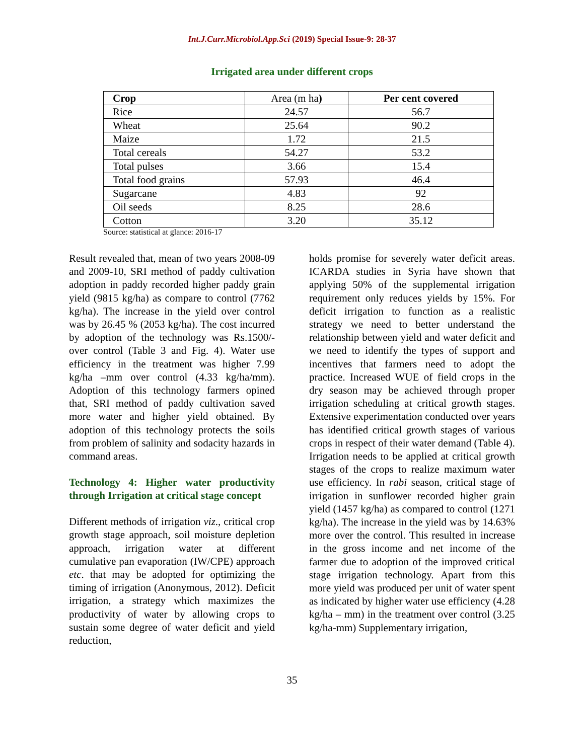Int.J.Curr.Microbiol.App.Sci (2019) Special Issue-9: 28-37
Irrigated area under different crops
| Crop | Area (m ha ) | Per cent covered |
| Rice | 24.57 | 56.7 |
| Wheat | 25.64 | 90.2 |
| Maize | 1.72 | 21.5 |
| Total cereals | 54.27 | 53.2 |
| Total pulses | 3.66 | 15.4 |
| Total food grains | 57.93 | 46.4 |
| Sugarcane | 4.83 | 92 |
| Oil seeds | 8.25 | 28.6 |
| Cotton | 3.20 | 35.12 |
Source: statistical at glance: 2016-17
Result revealed that, mean of two years 2008-09 and 2009-10, SRI method of paddy cultivation adoption in paddy recorded higher paddy grain yield (9815 kg/ha) as compare to control (7762 kg/ha). The increase in the yield over control was by 26.45 % (2053 kg/ha). The cost incurred by adoption of the technology was Rs.1500/- over control (Table 3 and Fig. 4). Water use efficiency in the treatment was higher 7.99 kg/ha –mm over control (4.33 kg/ha/mm). Adoption of this technology farmers opined that, SRI method of paddy cultivation saved more water and higher yield obtained. By adoption of this technology protects the soils from problem of salinity and sodacity hazards in command areas.
Technology 4: Higher water productivity through Irrigation at critical stage concept
Different methods of irrigation viz., critical crop growth stage approach, soil moisture depletion approach, irrigation water at different cumulative pan evaporation (IW/CPE) approach etc. that may be adopted for optimizing the timing of irrigation (Anonymous, 2012). Deficit irrigation, a strategy which maximizes the productivity of water by allowing crops to sustain some degree of water deficit and yield reduction,
holds promise for severely water deficit areas. ICARDA studies in Syria have shown that applying 50% of the supplemental irrigation requirement only reduces yields by 15%. For deficit irrigation to function as a realistic strategy we need to better understand the relationship between yield and water deficit and we need to identify the types of support and incentives that farmers need to adopt the practice. Increased WUE of field crops in the dry season may be achieved through proper irrigation scheduling at critical growth stages. Extensive experimentation conducted over years has identified critical growth stages of various crops in respect of their water demand (Table 4). Irrigation needs to be applied at critical growth stages of the crops to realize maximum water use efficiency. In rabi season, critical stage of irrigation in sunflower recorded higher grain yield (1457 kg/ha) as compared to control (1271 kg/ha). The increase in the yield was by 14.63% more over the control. This resulted in increase in the gross income and net income of the farmer due to adoption of the improved critical stage irrigation technology. Apart from this more yield was produced per unit of water spent as indicated by higher water use efficiency (4.28 kg/ha – mm) in the treatment over control (3.25 kg/ha-mm) Supplementary irrigation,
35